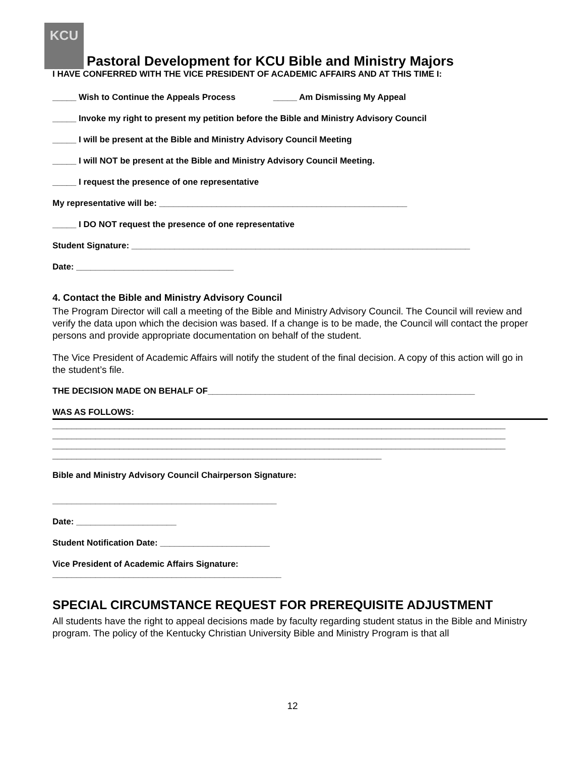KCU
Pastoral Development for KCU Bible and Ministry Majors
I HAVE CONFERRED WITH THE VICE PRESIDENT OF ACADEMIC AFFAIRS AND AT THIS TIME I:
_____ Wish to Continue the Appeals Process _____ Am Dismissing My Appeal
_____ Invoke my right to present my petition before the Bible and Ministry Advisory Council
_____ I will be present at the Bible and Ministry Advisory Council Meeting
_____ I will NOT be present at the Bible and Ministry Advisory Council Meeting.
_____ I request the presence of one representative
My representative will be: ____________________________________________________
_____ I DO NOT request the presence of one representative
Student Signature: _______________________________________________________________________
Date: _________________________________
4. Contact the Bible and Ministry Advisory Council
The Program Director will call a meeting of the Bible and Ministry Advisory Council. The Council will review and verify the data upon which the decision was based. If a change is to be made, the Council will contact the proper persons and provide appropriate documentation on behalf of the student.
The Vice President of Academic Affairs will notify the student of the final decision. A copy of this action will go in the student’s file.
THE DECISION MADE ON BEHALF OF________________________________________________________
WAS AS FOLLOWS:
_______________________________________________________________________________________________ _______________________________________________________________________________________________ _______________________________________________________________________________________________ _____________________________________________________________________
Bible and Ministry Advisory Council Chairperson Signature:
_______________________________________________
Date: _____________________
Student Notification Date: _______________________
Vice President of Academic Affairs Signature:
________________________________________________
SPECIAL CIRCUMSTANCE REQUEST FOR PREREQUISITE ADJUSTMENT
All students have the right to appeal decisions made by faculty regarding student status in the Bible and Ministry program. The policy of the Kentucky Christian University Bible and Ministry Program is that all
12